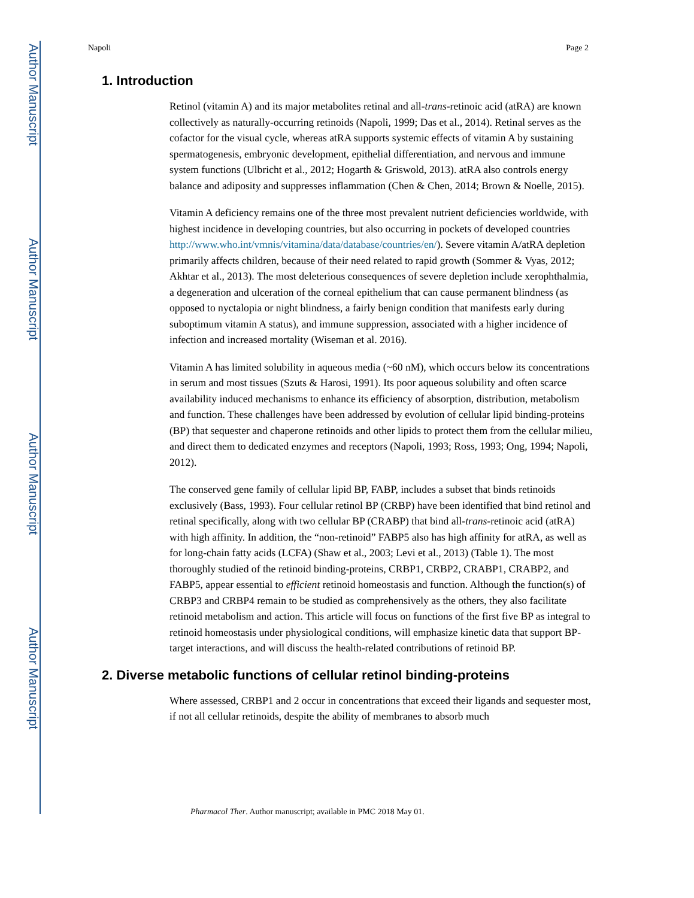Author Manuscript
Author Manuscript
Author Manuscript
Author Manuscript
Napoli Page 2
1. Introduction
Retinol (vitamin A) and its major metabolites retinal and all-trans-retinoic acid (atRA) are known collectively as naturally-occurring retinoids (Napoli, 1999; Das et al., 2014). Retinal serves as the cofactor for the visual cycle, whereas atRA supports systemic effects of vitamin A by sustaining spermatogenesis, embryonic development, epithelial differentiation, and nervous and immune system functions (Ulbricht et al., 2012; Hogarth & Griswold, 2013). atRA also controls energy balance and adiposity and suppresses inflammation (Chen & Chen, 2014; Brown & Noelle, 2015).
Vitamin A deficiency remains one of the three most prevalent nutrient deficiencies worldwide, with highest incidence in developing countries, but also occurring in pockets of developed countries http://www.who.int/vmnis/vitamina/data/database/countries/en/). Severe vitamin A/atRA depletion primarily affects children, because of their need related to rapid growth (Sommer & Vyas, 2012; Akhtar et al., 2013). The most deleterious consequences of severe depletion include xerophthalmia, a degeneration and ulceration of the corneal epithelium that can cause permanent blindness (as opposed to nyctalopia or night blindness, a fairly benign condition that manifests early during suboptimum vitamin A status), and immune suppression, associated with a higher incidence of infection and increased mortality (Wiseman et al. 2016).
Vitamin A has limited solubility in aqueous media (~60 nM), which occurs below its concentrations in serum and most tissues (Szuts & Harosi, 1991). Its poor aqueous solubility and often scarce availability induced mechanisms to enhance its efficiency of absorption, distribution, metabolism and function. These challenges have been addressed by evolution of cellular lipid binding-proteins (BP) that sequester and chaperone retinoids and other lipids to protect them from the cellular milieu, and direct them to dedicated enzymes and receptors (Napoli, 1993; Ross, 1993; Ong, 1994; Napoli, 2012).
The conserved gene family of cellular lipid BP, FABP, includes a subset that binds retinoids exclusively (Bass, 1993). Four cellular retinol BP (CRBP) have been identified that bind retinol and retinal specifically, along with two cellular BP (CRABP) that bind all-trans-retinoic acid (atRA) with high affinity. In addition, the “non-retinoid” FABP5 also has high affinity for atRA, as well as for long-chain fatty acids (LCFA) (Shaw et al., 2003; Levi et al., 2013) (Table 1). The most thoroughly studied of the retinoid binding-proteins, CRBP1, CRBP2, CRABP1, CRABP2, and FABP5, appear essential to efficient retinoid homeostasis and function. Although the function(s) of CRBP3 and CRBP4 remain to be studied as comprehensively as the others, they also facilitate retinoid metabolism and action. This article will focus on functions of the first five BP as integral to retinoid homeostasis under physiological conditions, will emphasize kinetic data that support BP-target interactions, and will discuss the health-related contributions of retinoid BP.
2. Diverse metabolic functions of cellular retinol binding-proteins
Where assessed, CRBP1 and 2 occur in concentrations that exceed their ligands and sequester most, if not all cellular retinoids, despite the ability of membranes to absorb much
Pharmacol Ther. Author manuscript; available in PMC 2018 May 01.